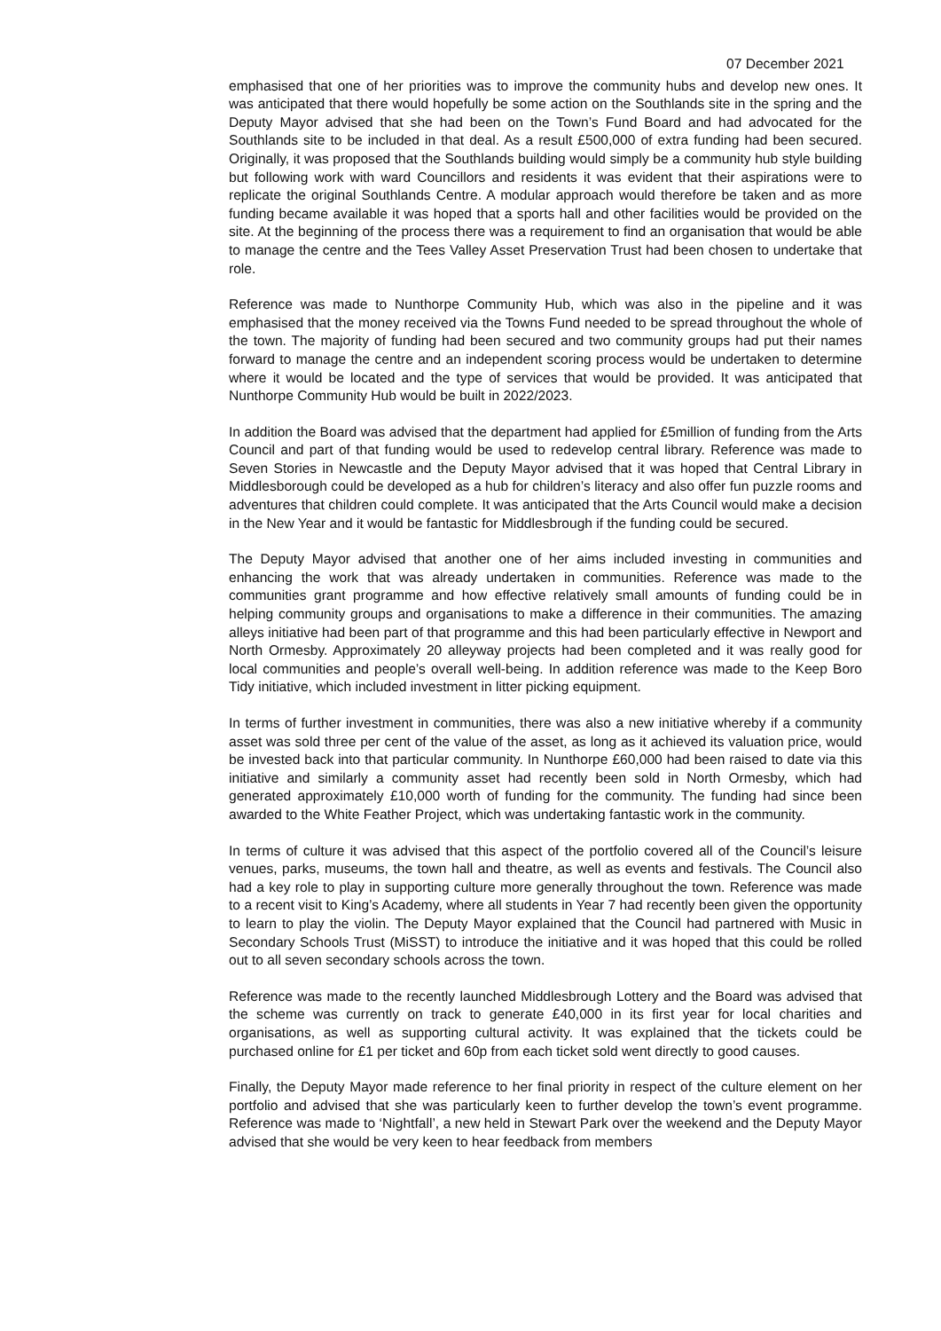07 December 2021
emphasised that one of her priorities was to improve the community hubs and develop new ones. It was anticipated that there would hopefully be some action on the Southlands site in the spring and the Deputy Mayor advised that she had been on the Town’s Fund Board and had advocated for the Southlands site to be included in that deal. As a result £500,000 of extra funding had been secured. Originally, it was proposed that the Southlands building would simply be a community hub style building but following work with ward Councillors and residents it was evident that their aspirations were to replicate the original Southlands Centre. A modular approach would therefore be taken and as more funding became available it was hoped that a sports hall and other facilities would be provided on the site. At the beginning of the process there was a requirement to find an organisation that would be able to manage the centre and the Tees Valley Asset Preservation Trust had been chosen to undertake that role.
Reference was made to Nunthorpe Community Hub, which was also in the pipeline and it was emphasised that the money received via the Towns Fund needed to be spread throughout the whole of the town. The majority of funding had been secured and two community groups had put their names forward to manage the centre and an independent scoring process would be undertaken to determine where it would be located and the type of services that would be provided. It was anticipated that Nunthorpe Community Hub would be built in 2022/2023.
In addition the Board was advised that the department had applied for £5million of funding from the Arts Council and part of that funding would be used to redevelop central library. Reference was made to Seven Stories in Newcastle and the Deputy Mayor advised that it was hoped that Central Library in Middlesborough could be developed as a hub for children’s literacy and also offer fun puzzle rooms and adventures that children could complete. It was anticipated that the Arts Council would make a decision in the New Year and it would be fantastic for Middlesbrough if the funding could be secured.
The Deputy Mayor advised that another one of her aims included investing in communities and enhancing the work that was already undertaken in communities. Reference was made to the communities grant programme and how effective relatively small amounts of funding could be in helping community groups and organisations to make a difference in their communities. The amazing alleys initiative had been part of that programme and this had been particularly effective in Newport and North Ormesby. Approximately 20 alleyway projects had been completed and it was really good for local communities and people’s overall well-being. In addition reference was made to the Keep Boro Tidy initiative, which included investment in litter picking equipment.
In terms of further investment in communities, there was also a new initiative whereby if a community asset was sold three per cent of the value of the asset, as long as it achieved its valuation price, would be invested back into that particular community. In Nunthorpe £60,000 had been raised to date via this initiative and similarly a community asset had recently been sold in North Ormesby, which had generated approximately £10,000 worth of funding for the community. The funding had since been awarded to the White Feather Project, which was undertaking fantastic work in the community.
In terms of culture it was advised that this aspect of the portfolio covered all of the Council’s leisure venues, parks, museums, the town hall and theatre, as well as events and festivals. The Council also had a key role to play in supporting culture more generally throughout the town. Reference was made to a recent visit to King’s Academy, where all students in Year 7 had recently been given the opportunity to learn to play the violin. The Deputy Mayor explained that the Council had partnered with Music in Secondary Schools Trust (MiSST) to introduce the initiative and it was hoped that this could be rolled out to all seven secondary schools across the town.
Reference was made to the recently launched Middlesbrough Lottery and the Board was advised that the scheme was currently on track to generate £40,000 in its first year for local charities and organisations, as well as supporting cultural activity. It was explained that the tickets could be purchased online for £1 per ticket and 60p from each ticket sold went directly to good causes.
Finally, the Deputy Mayor made reference to her final priority in respect of the culture element on her portfolio and advised that she was particularly keen to further develop the town’s event programme. Reference was made to ‘Nightfall’, a new held in Stewart Park over the weekend and the Deputy Mayor advised that she would be very keen to hear feedback from members